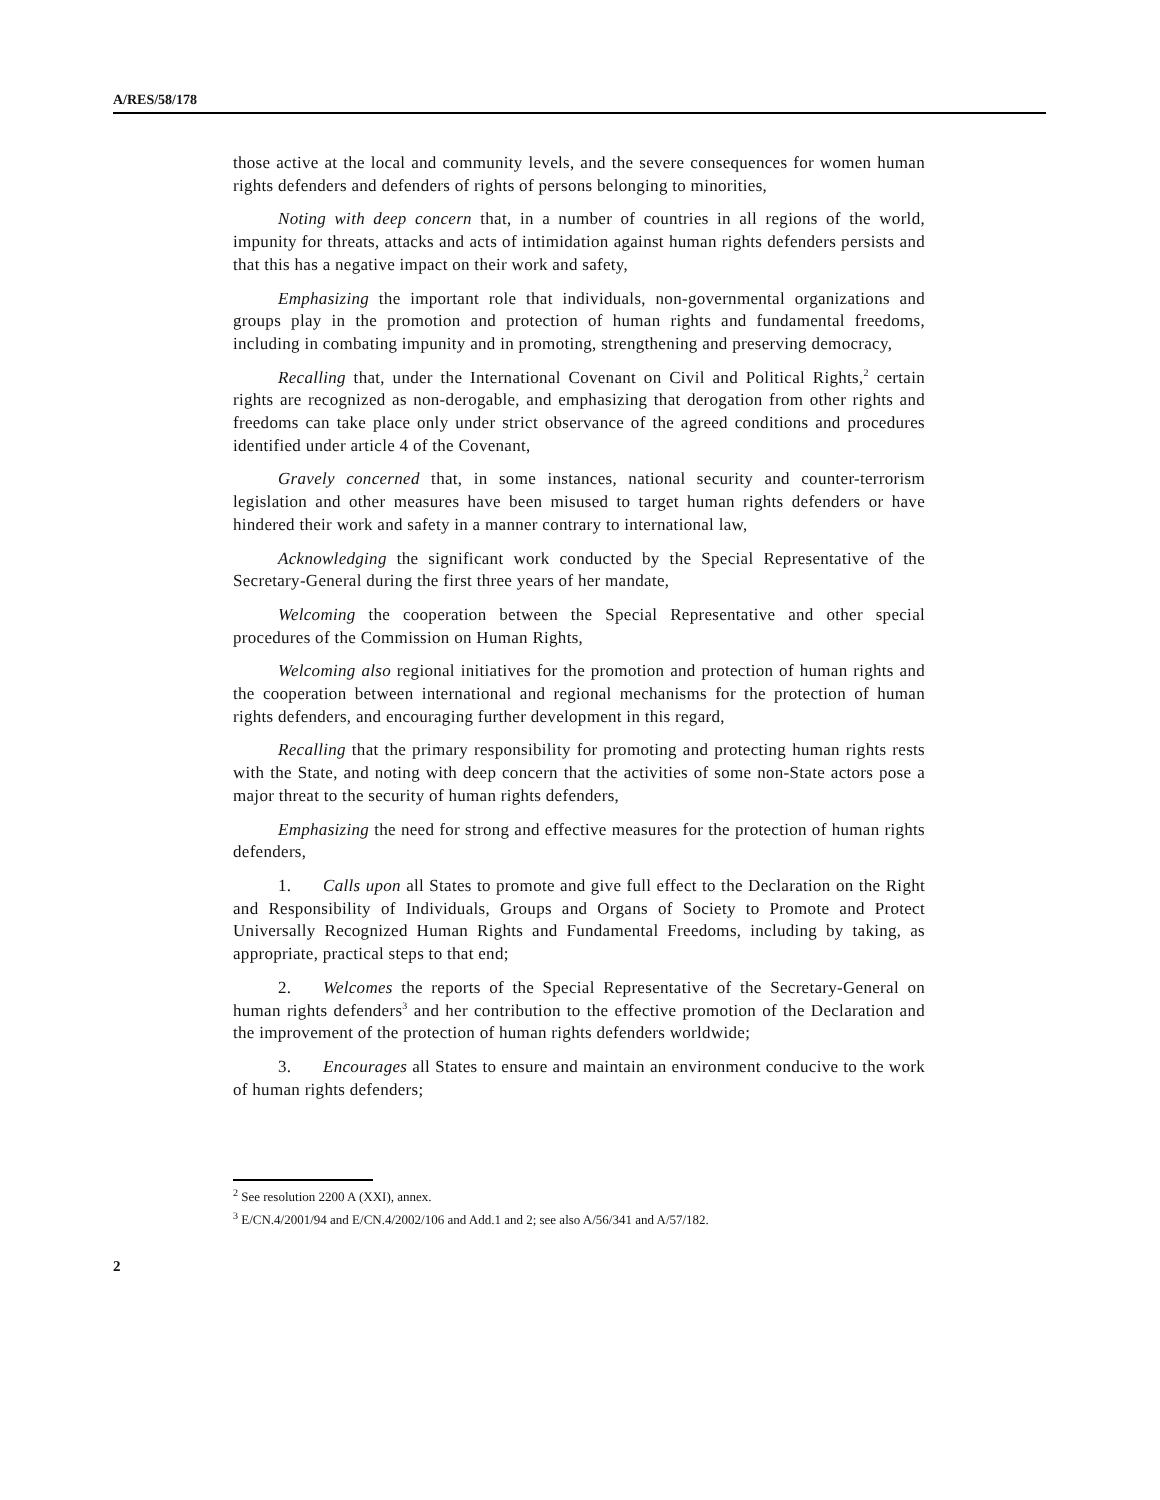A/RES/58/178
those active at the local and community levels, and the severe consequences for women human rights defenders and defenders of rights of persons belonging to minorities,
Noting with deep concern that, in a number of countries in all regions of the world, impunity for threats, attacks and acts of intimidation against human rights defenders persists and that this has a negative impact on their work and safety,
Emphasizing the important role that individuals, non-governmental organizations and groups play in the promotion and protection of human rights and fundamental freedoms, including in combating impunity and in promoting, strengthening and preserving democracy,
Recalling that, under the International Covenant on Civil and Political Rights,<sup>2</sup> certain rights are recognized as non-derogable, and emphasizing that derogation from other rights and freedoms can take place only under strict observance of the agreed conditions and procedures identified under article 4 of the Covenant,
Gravely concerned that, in some instances, national security and counter-terrorism legislation and other measures have been misused to target human rights defenders or have hindered their work and safety in a manner contrary to international law,
Acknowledging the significant work conducted by the Special Representative of the Secretary-General during the first three years of her mandate,
Welcoming the cooperation between the Special Representative and other special procedures of the Commission on Human Rights,
Welcoming also regional initiatives for the promotion and protection of human rights and the cooperation between international and regional mechanisms for the protection of human rights defenders, and encouraging further development in this regard,
Recalling that the primary responsibility for promoting and protecting human rights rests with the State, and noting with deep concern that the activities of some non-State actors pose a major threat to the security of human rights defenders,
Emphasizing the need for strong and effective measures for the protection of human rights defenders,
1. Calls upon all States to promote and give full effect to the Declaration on the Right and Responsibility of Individuals, Groups and Organs of Society to Promote and Protect Universally Recognized Human Rights and Fundamental Freedoms, including by taking, as appropriate, practical steps to that end;
2. Welcomes the reports of the Special Representative of the Secretary-General on human rights defenders<sup>3</sup> and her contribution to the effective promotion of the Declaration and the improvement of the protection of human rights defenders worldwide;
3. Encourages all States to ensure and maintain an environment conducive to the work of human rights defenders;
<sup>2</sup> See resolution 2200 A (XXI), annex.
<sup>3</sup> E/CN.4/2001/94 and E/CN.4/2002/106 and Add.1 and 2; see also A/56/341 and A/57/182.
2